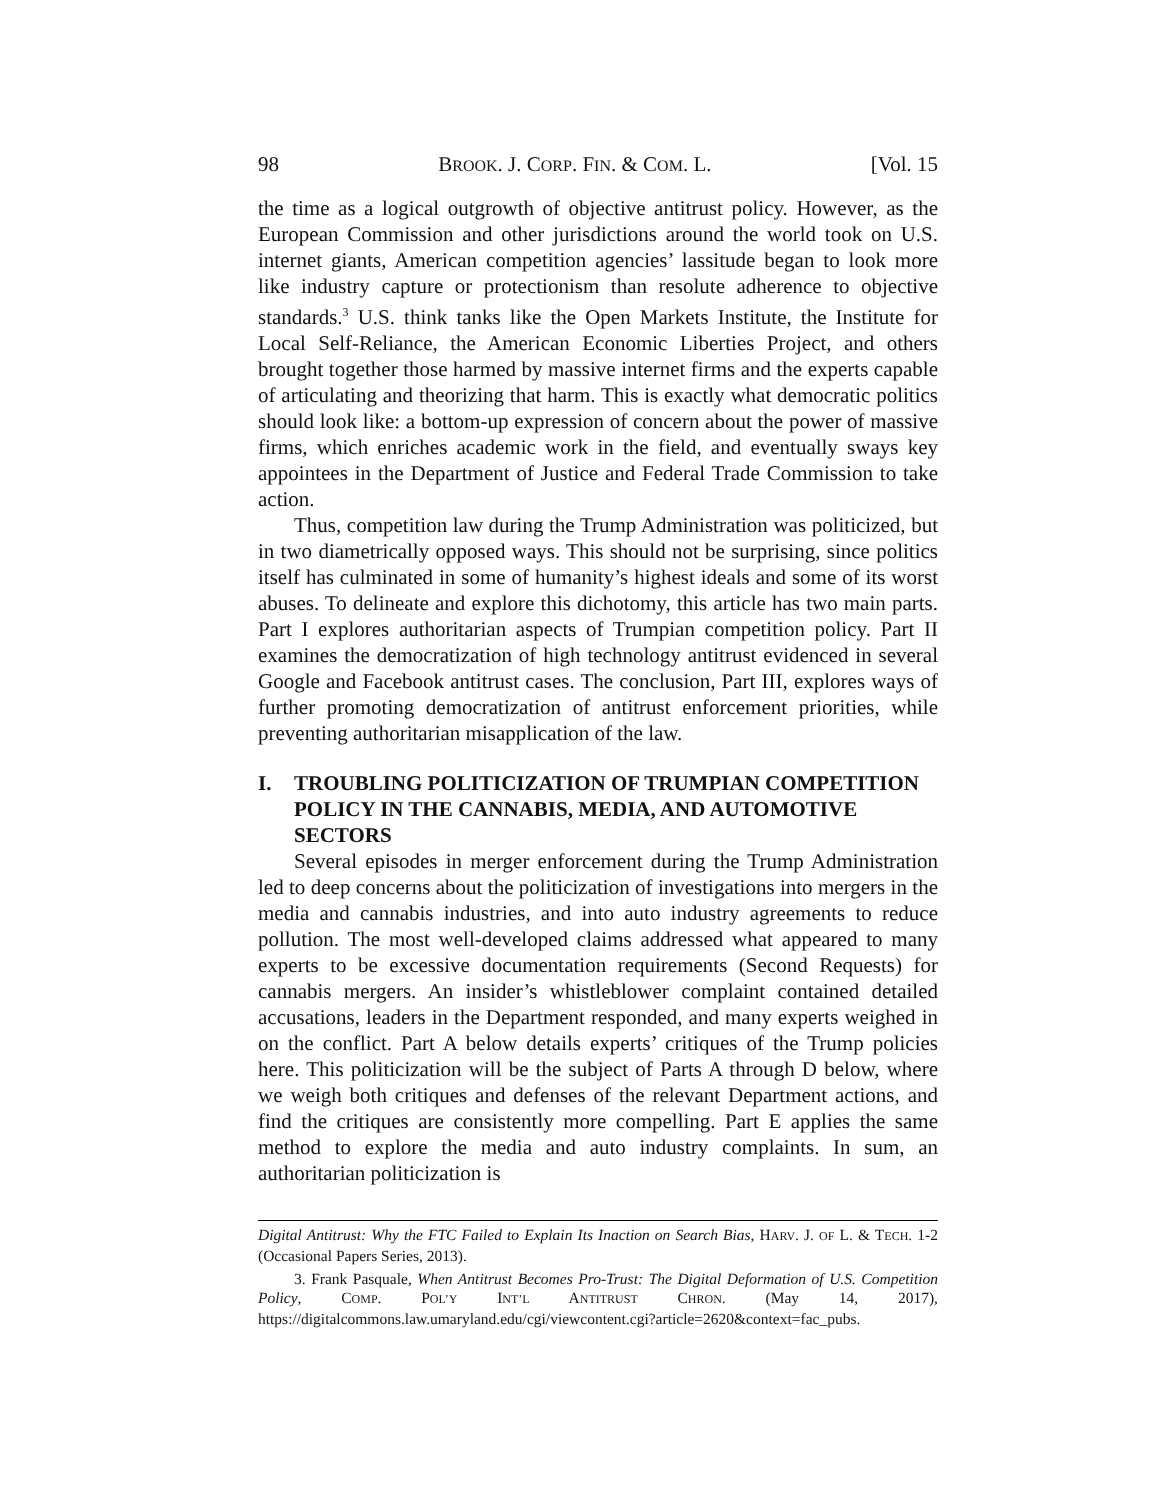98 BROOK. J. CORP. FIN. & COM. L. [Vol. 15
the time as a logical outgrowth of objective antitrust policy. However, as the European Commission and other jurisdictions around the world took on U.S. internet giants, American competition agencies’ lassitude began to look more like industry capture or protectionism than resolute adherence to objective standards.<sup>3</sup> U.S. think tanks like the Open Markets Institute, the Institute for Local Self-Reliance, the American Economic Liberties Project, and others brought together those harmed by massive internet firms and the experts capable of articulating and theorizing that harm. This is exactly what democratic politics should look like: a bottom-up expression of concern about the power of massive firms, which enriches academic work in the field, and eventually sways key appointees in the Department of Justice and Federal Trade Commission to take action.
Thus, competition law during the Trump Administration was politicized, but in two diametrically opposed ways. This should not be surprising, since politics itself has culminated in some of humanity’s highest ideals and some of its worst abuses. To delineate and explore this dichotomy, this article has two main parts. Part I explores authoritarian aspects of Trumpian competition policy. Part II examines the democratization of high technology antitrust evidenced in several Google and Facebook antitrust cases. The conclusion, Part III, explores ways of further promoting democratization of antitrust enforcement priorities, while preventing authoritarian misapplication of the law.
I. TROUBLING POLITICIZATION OF TRUMPIAN COMPETITION POLICY IN THE CANNABIS, MEDIA, AND AUTOMOTIVE SECTORS
Several episodes in merger enforcement during the Trump Administration led to deep concerns about the politicization of investigations into mergers in the media and cannabis industries, and into auto industry agreements to reduce pollution. The most well-developed claims addressed what appeared to many experts to be excessive documentation requirements (Second Requests) for cannabis mergers. An insider’s whistleblower complaint contained detailed accusations, leaders in the Department responded, and many experts weighed in on the conflict. Part A below details experts’ critiques of the Trump policies here. This politicization will be the subject of Parts A through D below, where we weigh both critiques and defenses of the relevant Department actions, and find the critiques are consistently more compelling. Part E applies the same method to explore the media and auto industry complaints. In sum, an authoritarian politicization is
Digital Antitrust: Why the FTC Failed to Explain Its Inaction on Search Bias, HARV. J. OF L. & TECH. 1-2 (Occasional Papers Series, 2013).
3. Frank Pasquale, When Antitrust Becomes Pro-Trust: The Digital Deformation of U.S. Competition Policy, COMP. POL’Y INT’L ANTITRUST CHRON. (May 14, 2017), https://digitalcommons.law.umaryland.edu/cgi/viewcontent.cgi?article=2620&context=fac_pubs.